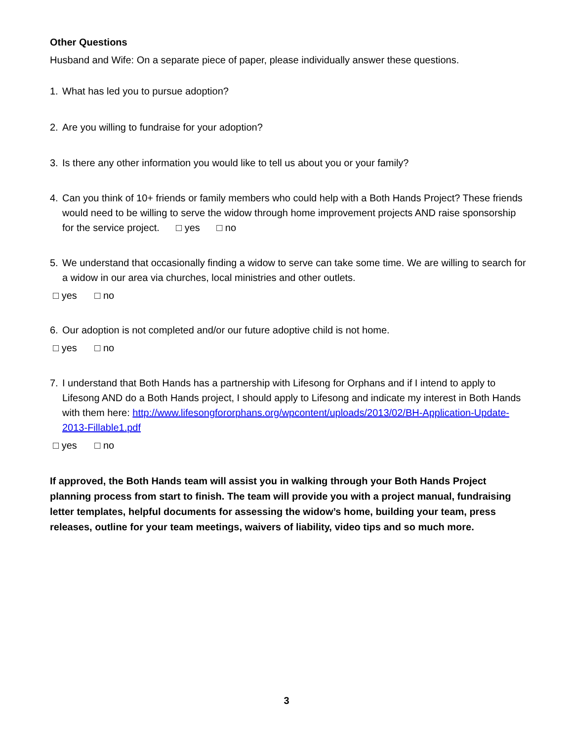Other Questions
Husband and Wife: On a separate piece of paper, please individually answer these questions.
1. What has led you to pursue adoption?
2. Are you willing to fundraise for your adoption?
3. Is there any other information you would like to tell us about you or your family?
4. Can you think of 10+ friends or family members who could help with a Both Hands Project? These friends would need to be willing to serve the widow through home improvement projects AND raise sponsorship for the service project. □ yes □ no
5. We understand that occasionally finding a widow to serve can take some time. We are willing to search for a widow in our area via churches, local ministries and other outlets.
□ yes □ no
6. Our adoption is not completed and/or our future adoptive child is not home.
□ yes □ no
7. I understand that Both Hands has a partnership with Lifesong for Orphans and if I intend to apply to Lifesong AND do a Both Hands project, I should apply to Lifesong and indicate my interest in Both Hands with them here: http://www.lifesongfororphans.org/wpcontent/uploads/2013/02/BH-Application-Update-2013-Fillable1.pdf
□ yes □ no
If approved, the Both Hands team will assist you in walking through your Both Hands Project planning process from start to finish. The team will provide you with a project manual, fundraising letter templates, helpful documents for assessing the widow’s home, building your team, press releases, outline for your team meetings, waivers of liability, video tips and so much more.
3